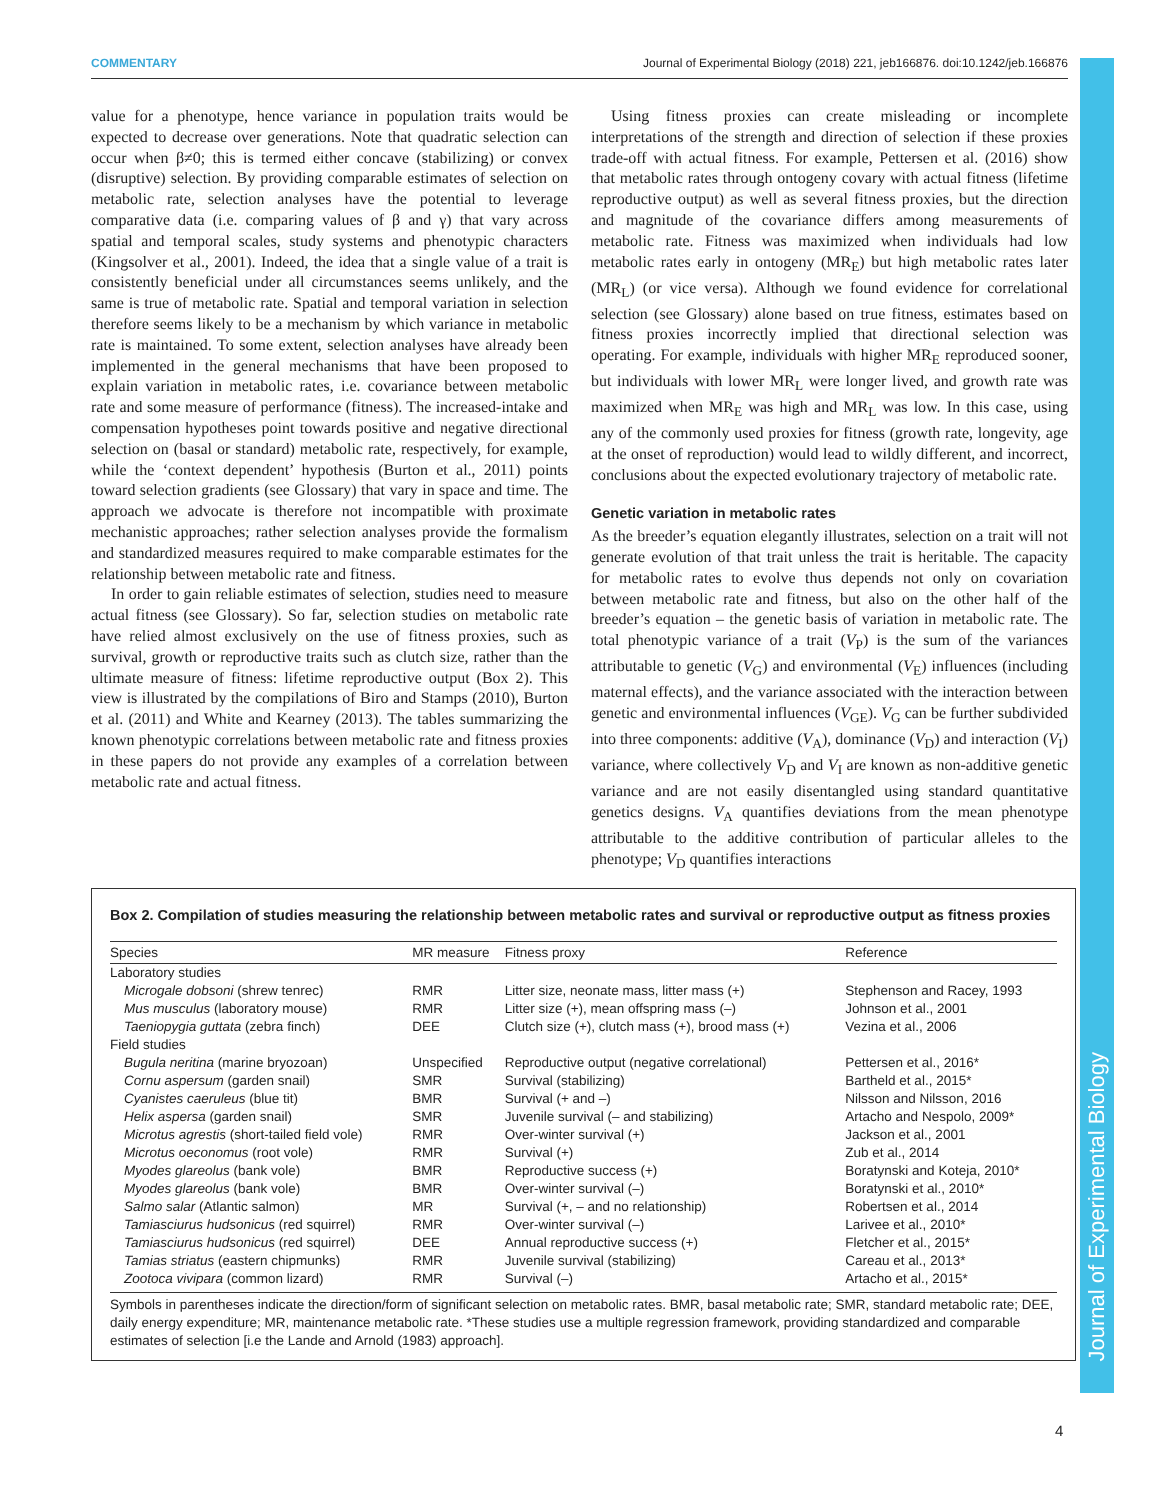COMMENTARY Journal of Experimental Biology (2018) 221, jeb166876. doi:10.1242/jeb.166876
Journal of Experimental Biology
value for a phenotype, hence variance in population traits would be expected to decrease over generations. Note that quadratic selection can occur when β≠0; this is termed either concave (stabilizing) or convex (disruptive) selection. By providing comparable estimates of selection on metabolic rate, selection analyses have the potential to leverage comparative data (i.e. comparing values of β and γ) that vary across spatial and temporal scales, study systems and phenotypic characters (Kingsolver et al., 2001). Indeed, the idea that a single value of a trait is consistently beneficial under all circumstances seems unlikely, and the same is true of metabolic rate. Spatial and temporal variation in selection therefore seems likely to be a mechanism by which variance in metabolic rate is maintained. To some extent, selection analyses have already been implemented in the general mechanisms that have been proposed to explain variation in metabolic rates, i.e. covariance between metabolic rate and some measure of performance (fitness). The increased-intake and compensation hypotheses point towards positive and negative directional selection on (basal or standard) metabolic rate, respectively, for example, while the ‘context dependent’ hypothesis (Burton et al., 2011) points toward selection gradients (see Glossary) that vary in space and time. The approach we advocate is therefore not incompatible with proximate mechanistic approaches; rather selection analyses provide the formalism and standardized measures required to make comparable estimates for the relationship between metabolic rate and fitness.
In order to gain reliable estimates of selection, studies need to measure actual fitness (see Glossary). So far, selection studies on metabolic rate have relied almost exclusively on the use of fitness proxies, such as survival, growth or reproductive traits such as clutch size, rather than the ultimate measure of fitness: lifetime reproductive output (Box 2). This view is illustrated by the compilations of Biro and Stamps (2010), Burton et al. (2011) and White and Kearney (2013). The tables summarizing the known phenotypic correlations between metabolic rate and fitness proxies in these papers do not provide any examples of a correlation between metabolic rate and actual fitness.
Using fitness proxies can create misleading or incomplete interpretations of the strength and direction of selection if these proxies trade-off with actual fitness. For example, Pettersen et al. (2016) show that metabolic rates through ontogeny covary with actual fitness (lifetime reproductive output) as well as several fitness proxies, but the direction and magnitude of the covariance differs among measurements of metabolic rate. Fitness was maximized when individuals had low metabolic rates early in ontogeny (MR<sub>E</sub>) but high metabolic rates later (MR<sub>L</sub>) (or vice versa). Although we found evidence for correlational selection (see Glossary) alone based on true fitness, estimates based on fitness proxies incorrectly implied that directional selection was operating. For example, individuals with higher MR<sub>E</sub> reproduced sooner, but individuals with lower MR<sub>L</sub> were longer lived, and growth rate was maximized when MR<sub>E</sub> was high and MR<sub>L</sub> was low. In this case, using any of the commonly used proxies for fitness (growth rate, longevity, age at the onset of reproduction) would lead to wildly different, and incorrect, conclusions about the expected evolutionary trajectory of metabolic rate.
Genetic variation in metabolic rates
As the breeder’s equation elegantly illustrates, selection on a trait will not generate evolution of that trait unless the trait is heritable. The capacity for metabolic rates to evolve thus depends not only on covariation between metabolic rate and fitness, but also on the other half of the breeder’s equation – the genetic basis of variation in metabolic rate. The total phenotypic variance of a trait (V<sub>P</sub>) is the sum of the variances attributable to genetic (V<sub>G</sub>) and environmental (V<sub>E</sub>) influences (including maternal effects), and the variance associated with the interaction between genetic and environmental influences (V<sub>GE</sub>). V<sub>G</sub> can be further subdivided into three components: additive (V<sub>A</sub>), dominance (V<sub>D</sub>) and interaction (V<sub>I</sub>) variance, where collectively V<sub>D</sub> and V<sub>I</sub> are known as non-additive genetic variance and are not easily disentangled using standard quantitative genetics designs. V<sub>A</sub> quantifies deviations from the mean phenotype attributable to the additive contribution of particular alleles to the phenotype; V<sub>D</sub> quantifies interactions
Box 2. Compilation of studies measuring the relationship between metabolic rates and survival or reproductive output as fitness proxies
| Species | MR measure | Fitness proxy | Reference |
| --- | --- | --- | --- |
| Laboratory studies | | | |
| Microgale dobsoni (shrew tenrec) | RMR | Litter size, neonate mass, litter mass (+) | Stephenson and Racey, 1993 |
| Mus musculus (laboratory mouse) | RMR | Litter size (+), mean offspring mass (–) | Johnson et al., 2001 |
| Taeniopygia guttata (zebra finch) | DEE | Clutch size (+), clutch mass (+), brood mass (+) | Vezina et al., 2006 |
| Field studies | | | |
| Bugula neritina (marine bryozoan) | Unspecified | Reproductive output (negative correlational) | Pettersen et al., 2016* |
| Cornu aspersum (garden snail) | SMR | Survival (stabilizing) | Bartheld et al., 2015* |
| Cyanistes caeruleus (blue tit) | BMR | Survival (+ and –) | Nilsson and Nilsson, 2016 |
| Helix aspersa (garden snail) | SMR | Juvenile survival (– and stabilizing) | Artacho and Nespolo, 2009* |
| Microtus agrestis (short-tailed field vole) | RMR | Over-winter survival (+) | Jackson et al., 2001 |
| Microtus oeconomus (root vole) | RMR | Survival (+) | Zub et al., 2014 |
| Myodes glareolus (bank vole) | BMR | Reproductive success (+) | Boratynski and Koteja, 2010* |
| Myodes glareolus (bank vole) | BMR | Over-winter survival (–) | Boratynski et al., 2010* |
| Salmo salar (Atlantic salmon) | MR | Survival (+, – and no relationship) | Robertsen et al., 2014 |
| Tamiasciurus hudsonicus (red squirrel) | RMR | Over-winter survival (–) | Larivee et al., 2010* |
| Tamiasciurus hudsonicus (red squirrel) | DEE | Annual reproductive success (+) | Fletcher et al., 2015* |
| Tamias striatus (eastern chipmunks) | RMR | Juvenile survival (stabilizing) | Careau et al., 2013* |
| Zootoca vivipara (common lizard) | RMR | Survival (–) | Artacho et al., 2015* |
Symbols in parentheses indicate the direction/form of significant selection on metabolic rates. BMR, basal metabolic rate; SMR, standard metabolic rate; DEE, daily energy expenditure; MR, maintenance metabolic rate. *These studies use a multiple regression framework, providing standardized and comparable estimates of selection [i.e the Lande and Arnold (1983) approach].
4